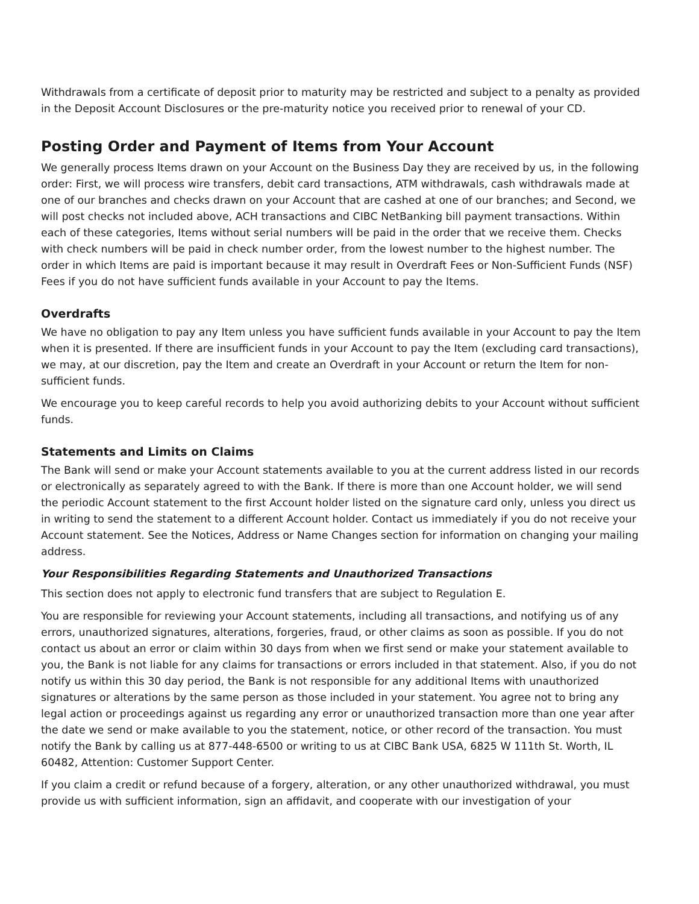Withdrawals from a certificate of deposit prior to maturity may be restricted and subject to a penalty as provided in the Deposit Account Disclosures or the pre-maturity notice you received prior to renewal of your CD.
Posting Order and Payment of Items from Your Account
We generally process Items drawn on your Account on the Business Day they are received by us, in the following order: First, we will process wire transfers, debit card transactions, ATM withdrawals, cash withdrawals made at one of our branches and checks drawn on your Account that are cashed at one of our branches; and Second, we will post checks not included above, ACH transactions and CIBC NetBanking bill payment transactions. Within each of these categories, Items without serial numbers will be paid in the order that we receive them. Checks with check numbers will be paid in check number order, from the lowest number to the highest number. The order in which Items are paid is important because it may result in Overdraft Fees or Non-Sufficient Funds (NSF) Fees if you do not have sufficient funds available in your Account to pay the Items.
Overdrafts
We have no obligation to pay any Item unless you have sufficient funds available in your Account to pay the Item when it is presented. If there are insufficient funds in your Account to pay the Item (excluding card transactions), we may, at our discretion, pay the Item and create an Overdraft in your Account or return the Item for non-sufficient funds.
We encourage you to keep careful records to help you avoid authorizing debits to your Account without sufficient funds.
Statements and Limits on Claims
The Bank will send or make your Account statements available to you at the current address listed in our records or electronically as separately agreed to with the Bank. If there is more than one Account holder, we will send the periodic Account statement to the first Account holder listed on the signature card only, unless you direct us in writing to send the statement to a different Account holder. Contact us immediately if you do not receive your Account statement. See the Notices, Address or Name Changes section for information on changing your mailing address.
Your Responsibilities Regarding Statements and Unauthorized Transactions
This section does not apply to electronic fund transfers that are subject to Regulation E.
You are responsible for reviewing your Account statements, including all transactions, and notifying us of any errors, unauthorized signatures, alterations, forgeries, fraud, or other claims as soon as possible. If you do not contact us about an error or claim within 30 days from when we first send or make your statement available to you, the Bank is not liable for any claims for transactions or errors included in that statement. Also, if you do not notify us within this 30 day period, the Bank is not responsible for any additional Items with unauthorized signatures or alterations by the same person as those included in your statement. You agree not to bring any legal action or proceedings against us regarding any error or unauthorized transaction more than one year after the date we send or make available to you the statement, notice, or other record of the transaction. You must notify the Bank by calling us at 877-448-6500 or writing to us at CIBC Bank USA, 6825 W 111th St. Worth, IL 60482, Attention: Customer Support Center.
If you claim a credit or refund because of a forgery, alteration, or any other unauthorized withdrawal, you must provide us with sufficient information, sign an affidavit, and cooperate with our investigation of your